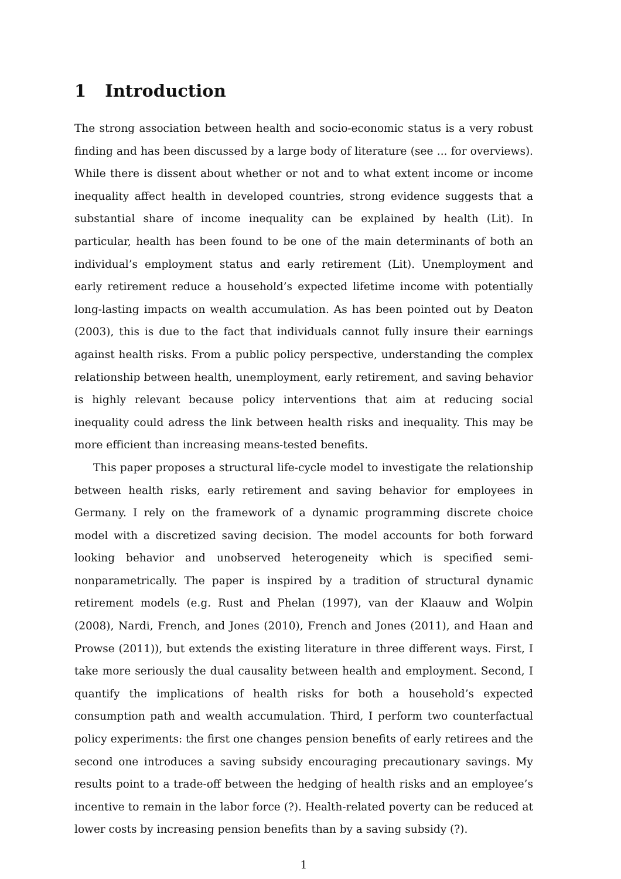1 Introduction
The strong association between health and socio-economic status is a very robust finding and has been discussed by a large body of literature (see ... for overviews). While there is dissent about whether or not and to what extent income or income inequality affect health in developed countries, strong evidence suggests that a substantial share of income inequality can be explained by health (Lit). In particular, health has been found to be one of the main determinants of both an individual’s employment status and early retirement (Lit). Unemployment and early retirement reduce a household’s expected lifetime income with potentially long-lasting impacts on wealth accumulation. As has been pointed out by Deaton (2003), this is due to the fact that individuals cannot fully insure their earnings against health risks. From a public policy perspective, understanding the complex relationship between health, unemployment, early retirement, and saving behavior is highly relevant because policy interventions that aim at reducing social inequality could adress the link between health risks and inequality. This may be more efficient than increasing means-tested benefits.
This paper proposes a structural life-cycle model to investigate the relationship between health risks, early retirement and saving behavior for employees in Germany. I rely on the framework of a dynamic programming discrete choice model with a discretized saving decision. The model accounts for both forward looking behavior and unobserved heterogeneity which is specified semi-nonparametrically. The paper is inspired by a tradition of structural dynamic retirement models (e.g. Rust and Phelan (1997), van der Klaauw and Wolpin (2008), Nardi, French, and Jones (2010), French and Jones (2011), and Haan and Prowse (2011)), but extends the existing literature in three different ways. First, I take more seriously the dual causality between health and employment. Second, I quantify the implications of health risks for both a household’s expected consumption path and wealth accumulation. Third, I perform two counterfactual policy experiments: the first one changes pension benefits of early retirees and the second one introduces a saving subsidy encouraging precautionary savings. My results point to a trade-off between the hedging of health risks and an employee’s incentive to remain in the labor force (?). Health-related poverty can be reduced at lower costs by increasing pension benefits than by a saving subsidy (?).
1